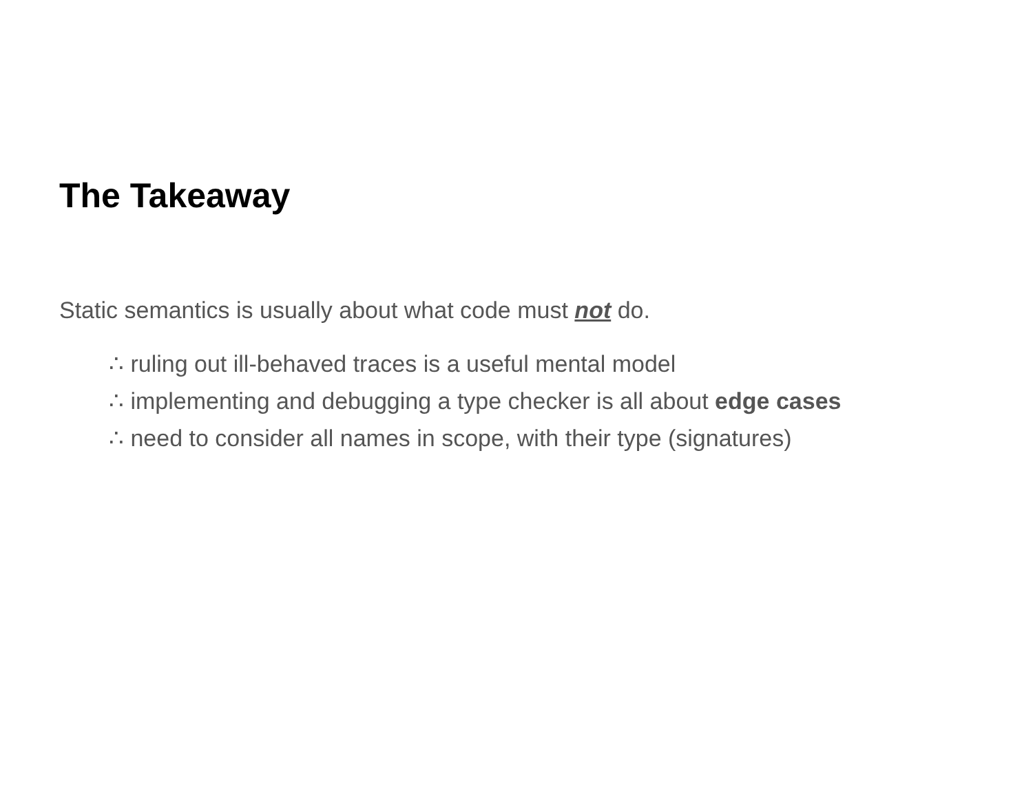The Takeaway
Static semantics is usually about what code must not do.
∴ ruling out ill-behaved traces is a useful mental model
∴ implementing and debugging a type checker is all about edge cases
∴ need to consider all names in scope, with their type (signatures)